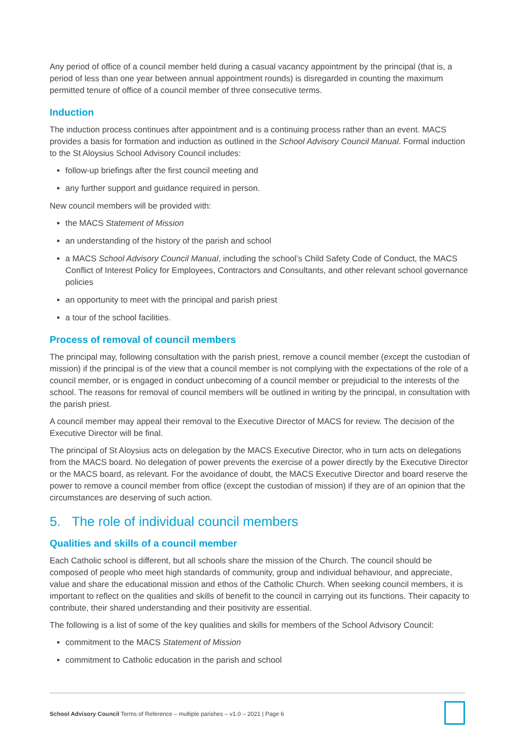Any period of office of a council member held during a casual vacancy appointment by the principal (that is, a period of less than one year between annual appointment rounds) is disregarded in counting the maximum permitted tenure of office of a council member of three consecutive terms.
Induction
The induction process continues after appointment and is a continuing process rather than an event. MACS provides a basis for formation and induction as outlined in the School Advisory Council Manual. Formal induction to the St Aloysius School Advisory Council includes:
follow-up briefings after the first council meeting and
any further support and guidance required in person.
New council members will be provided with:
the MACS Statement of Mission
an understanding of the history of the parish and school
a MACS School Advisory Council Manual, including the school’s Child Safety Code of Conduct, the MACS Conflict of Interest Policy for Employees, Contractors and Consultants, and other relevant school governance policies
an opportunity to meet with the principal and parish priest
a tour of the school facilities.
Process of removal of council members
The principal may, following consultation with the parish priest, remove a council member (except the custodian of mission) if the principal is of the view that a council member is not complying with the expectations of the role of a council member, or is engaged in conduct unbecoming of a council member or prejudicial to the interests of the school. The reasons for removal of council members will be outlined in writing by the principal, in consultation with the parish priest.
A council member may appeal their removal to the Executive Director of MACS for review. The decision of the Executive Director will be final.
The principal of St Aloysius acts on delegation by the MACS Executive Director, who in turn acts on delegations from the MACS board. No delegation of power prevents the exercise of a power directly by the Executive Director or the MACS board, as relevant. For the avoidance of doubt, the MACS Executive Director and board reserve the power to remove a council member from office (except the custodian of mission) if they are of an opinion that the circumstances are deserving of such action.
5. The role of individual council members
Qualities and skills of a council member
Each Catholic school is different, but all schools share the mission of the Church. The council should be composed of people who meet high standards of community, group and individual behaviour, and appreciate, value and share the educational mission and ethos of the Catholic Church. When seeking council members, it is important to reflect on the qualities and skills of benefit to the council in carrying out its functions. Their capacity to contribute, their shared understanding and their positivity are essential.
The following is a list of some of the key qualities and skills for members of the School Advisory Council:
commitment to the MACS Statement of Mission
commitment to Catholic education in the parish and school
School Advisory Council Terms of Reference – multiple parishes – v1.0 – 2021 | Page 6